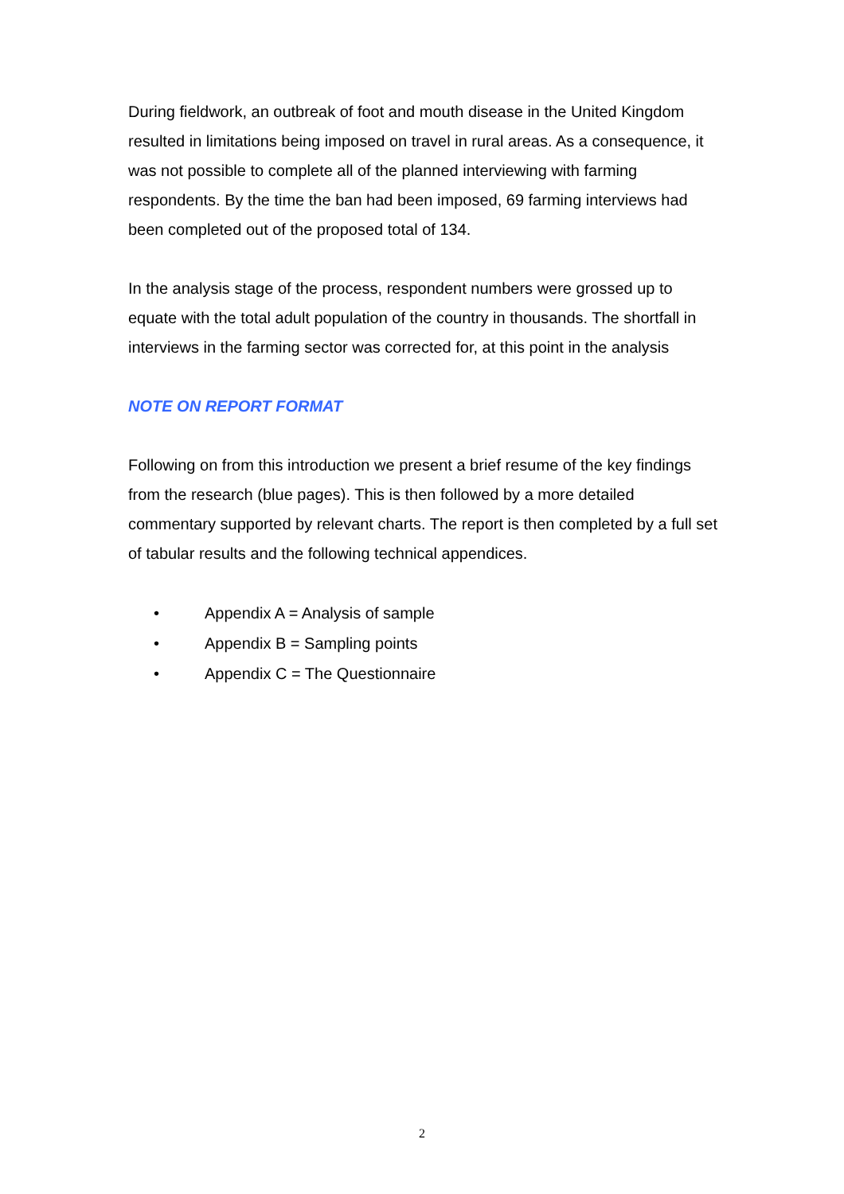During fieldwork, an outbreak of foot and mouth disease in the United Kingdom resulted in limitations being imposed on travel in rural areas. As a consequence, it was not possible to complete all of the planned interviewing with farming respondents. By the time the ban had been imposed, 69 farming interviews had been completed out of the proposed total of 134.
In the analysis stage of the process, respondent numbers were grossed up to equate with the total adult population of the country in thousands. The shortfall in interviews in the farming sector was corrected for, at this point in the analysis
NOTE ON REPORT FORMAT
Following on from this introduction we present a brief resume of the key findings from the research (blue pages). This is then followed by a more detailed commentary supported by relevant charts. The report is then completed by a full set of tabular results and the following technical appendices.
• Appendix A = Analysis of sample
• Appendix B = Sampling points
• Appendix C = The Questionnaire
2